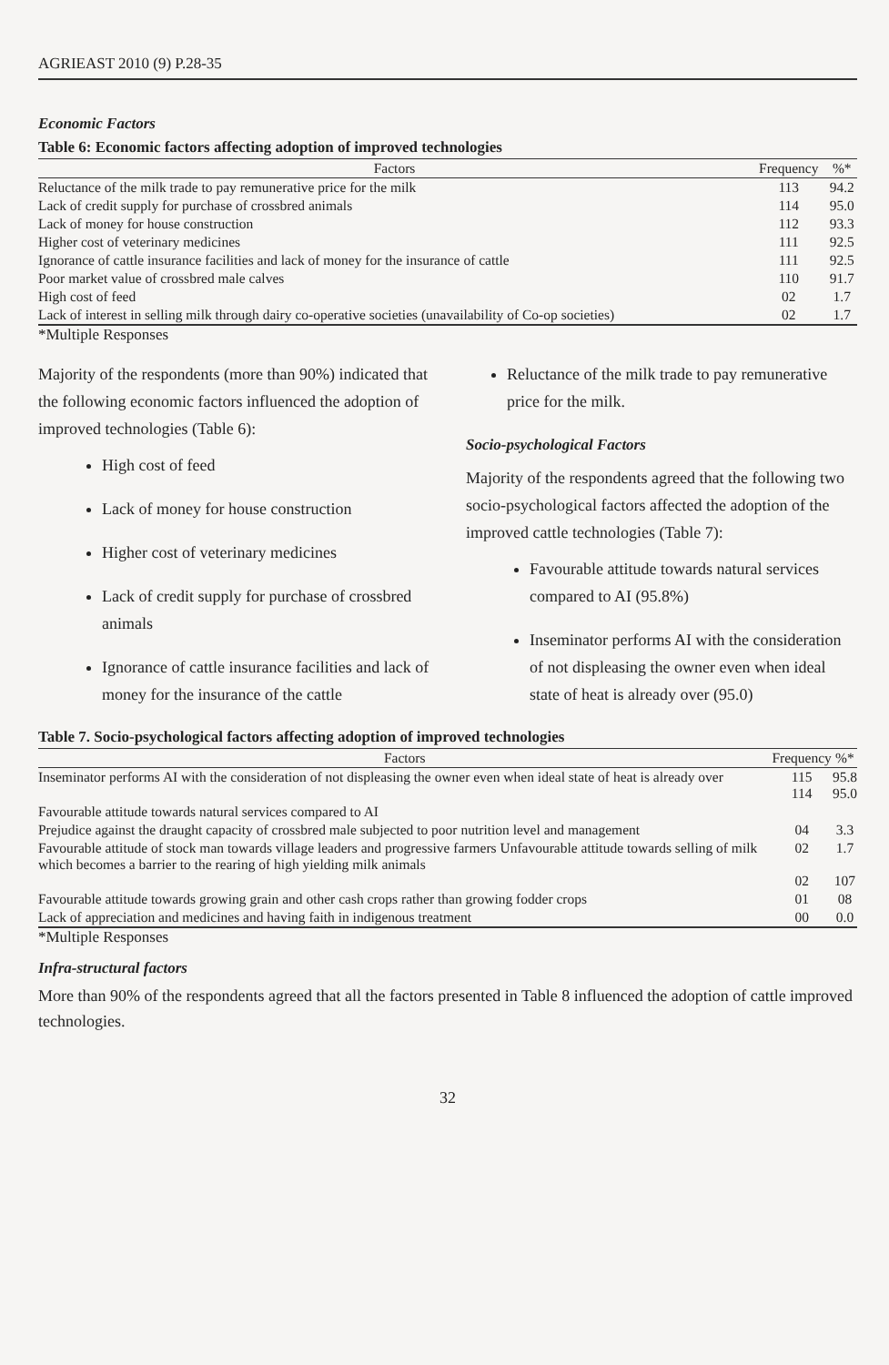AGRIEAST 2010 (9) P.28-35
Economic Factors
Table 6: Economic factors affecting adoption of improved technologies
| Factors | Frequency | %* |
| --- | --- | --- |
| Reluctance of the milk trade to pay remunerative price for the milk | 113 | 94.2 |
| Lack of credit supply for purchase of crossbred animals | 114 | 95.0 |
| Lack of money for house construction | 112 | 93.3 |
| Higher cost of veterinary medicines | 111 | 92.5 |
| Ignorance of cattle insurance facilities and lack of money for the insurance of cattle | 111 | 92.5 |
| Poor market value of crossbred male calves | 110 | 91.7 |
| High cost of feed | 02 | 1.7 |
| Lack of interest in selling milk through dairy co-operative societies (unavailability of Co-op societies) | 02 | 1.7 |
*Multiple Responses
Majority of the respondents (more than 90%) indicated that the following economic factors influenced the adoption of improved technologies (Table 6):
High cost of feed
Lack of money for house construction
Higher cost of veterinary medicines
Lack of credit supply for purchase of crossbred animals
Ignorance of cattle insurance facilities and lack of money for the insurance of the cattle
Reluctance of the milk trade to pay remunerative price for the milk.
Socio-psychological Factors
Majority of the respondents agreed that the following two socio-psychological factors affected the adoption of the improved cattle technologies (Table 7):
Favourable attitude towards natural services compared to AI (95.8%)
Inseminator performs AI with the consideration of not displeasing the owner even when ideal state of heat is already over (95.0)
Table 7. Socio-psychological factors affecting adoption of improved technologies
| Factors | Frequency | %* |
| --- | --- | --- |
| Inseminator performs AI with the consideration of not displeasing the owner even when ideal state of heat is already over | 115 114 | 95.8 95.0 |
| Favourable attitude towards natural services compared to AI | | |
| Prejudice against the draught capacity of crossbred male subjected to poor nutrition level and management | 04 | 3.3 |
| Favourable attitude of stock man towards village leaders and progressive farmers Unfavourable attitude towards selling of milk which becomes a barrier to the rearing of high yielding milk animals | 02 02 | 1.7 107 |
| Favourable attitude towards growing grain and other cash crops rather than growing fodder crops | 01 | 08 |
| Lack of appreciation and medicines and having faith in indigenous treatment | 00 | 0.0 |
*Multiple Responses
Infra-structural factors
More than 90% of the respondents agreed that all the factors presented in Table 8 influenced the adoption of cattle improved technologies.
32